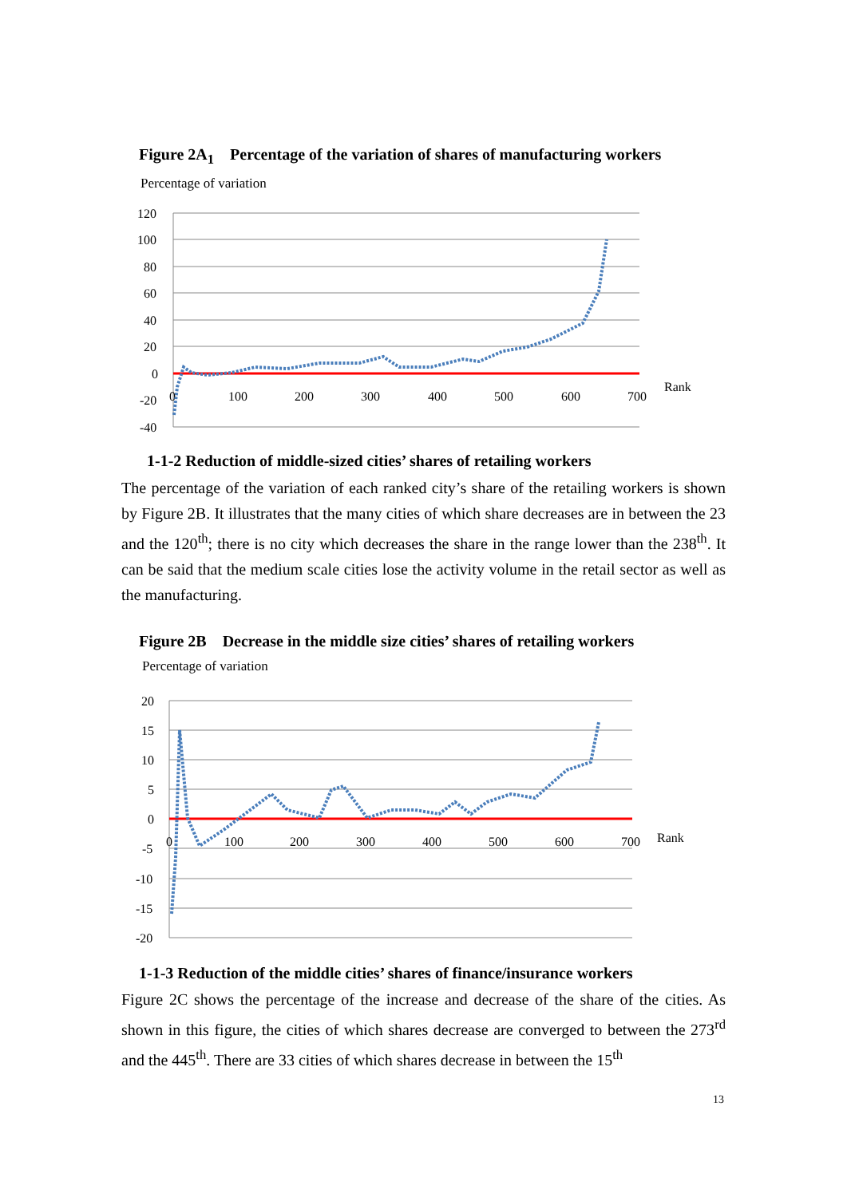Figure 2A<sub>1</sub> Percentage of the variation of shares of manufacturing workers
Percentage of variation
120
100
80
60
40
20
0
-20
-40
0
100
200
300
400
500
600
700
Rank
1-1-2 Reduction of middle-sized cities’ shares of retailing workers
The percentage of the variation of each ranked city’s share of the retailing workers is shown by Figure 2B. It illustrates that the many cities of which share decreases are in between the 23 and the 120<sup>th</sup>; there is no city which decreases the share in the range lower than the 238<sup>th</sup>. It can be said that the medium scale cities lose the activity volume in the retail sector as well as the manufacturing.
Figure 2B Decrease in the middle size cities’ shares of retailing workers
Percentage of variation
20
15
10
5
0
-5
-10
-15
-20
0
100
200
300
400
500
600
700
Rank
1-1-3 Reduction of the middle cities’ shares of finance/insurance workers
Figure 2C shows the percentage of the increase and decrease of the share of the cities. As shown in this figure, the cities of which shares decrease are converged to between the 273<sup>rd</sup> and the 445<sup>th</sup>. There are 33 cities of which shares decrease in between the 15<sup>th</sup>
13